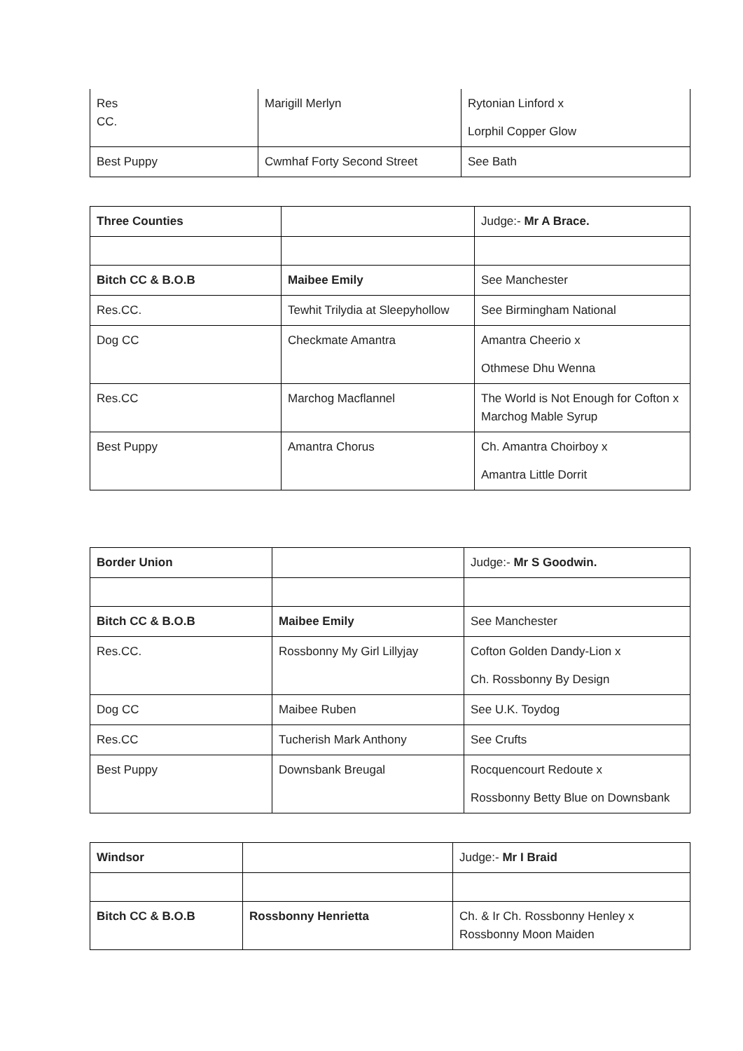| Res CC. | Marigill Merlyn | Rytonian Linford x Lorphil Copper Glow |
| Best Puppy | Cwmhaf Forty Second Street | See Bath |
| Three Counties | | Judge:- Mr A Brace. |
| Bitch CC & B.O.B | Maibee Emily | See Manchester |
| Res.CC. | Tewhit Trilydia at Sleepyhollow | See Birmingham National |
| Dog CC | Checkmate Amantra | Amantra Cheerio x Othmese Dhu Wenna |
| Res.CC | Marchog Macflannel | The World is Not Enough for Cofton x Marchog Mable Syrup |
| Best Puppy | Amantra Chorus | Ch. Amantra Choirboy x Amantra Little Dorrit |
| Border Union | | Judge:- Mr S Goodwin. |
| Bitch CC & B.O.B | Maibee Emily | See Manchester |
| Res.CC. | Rossbonny My Girl Lillyjay | Cofton Golden Dandy-Lion x Ch. Rossbonny By Design |
| Dog CC | Maibee Ruben | See U.K. Toydog |
| Res.CC | Tucherish Mark Anthony | See Crufts |
| Best Puppy | Downsbank Breugal | Rocquencourt Redoute x Rossbonny Betty Blue on Downsbank |
| Windsor | | Judge:- Mr I Braid |
| Bitch CC & B.O.B | Rossbonny Henrietta | Ch. & Ir Ch. Rossbonny Henley x Rossbonny Moon Maiden |